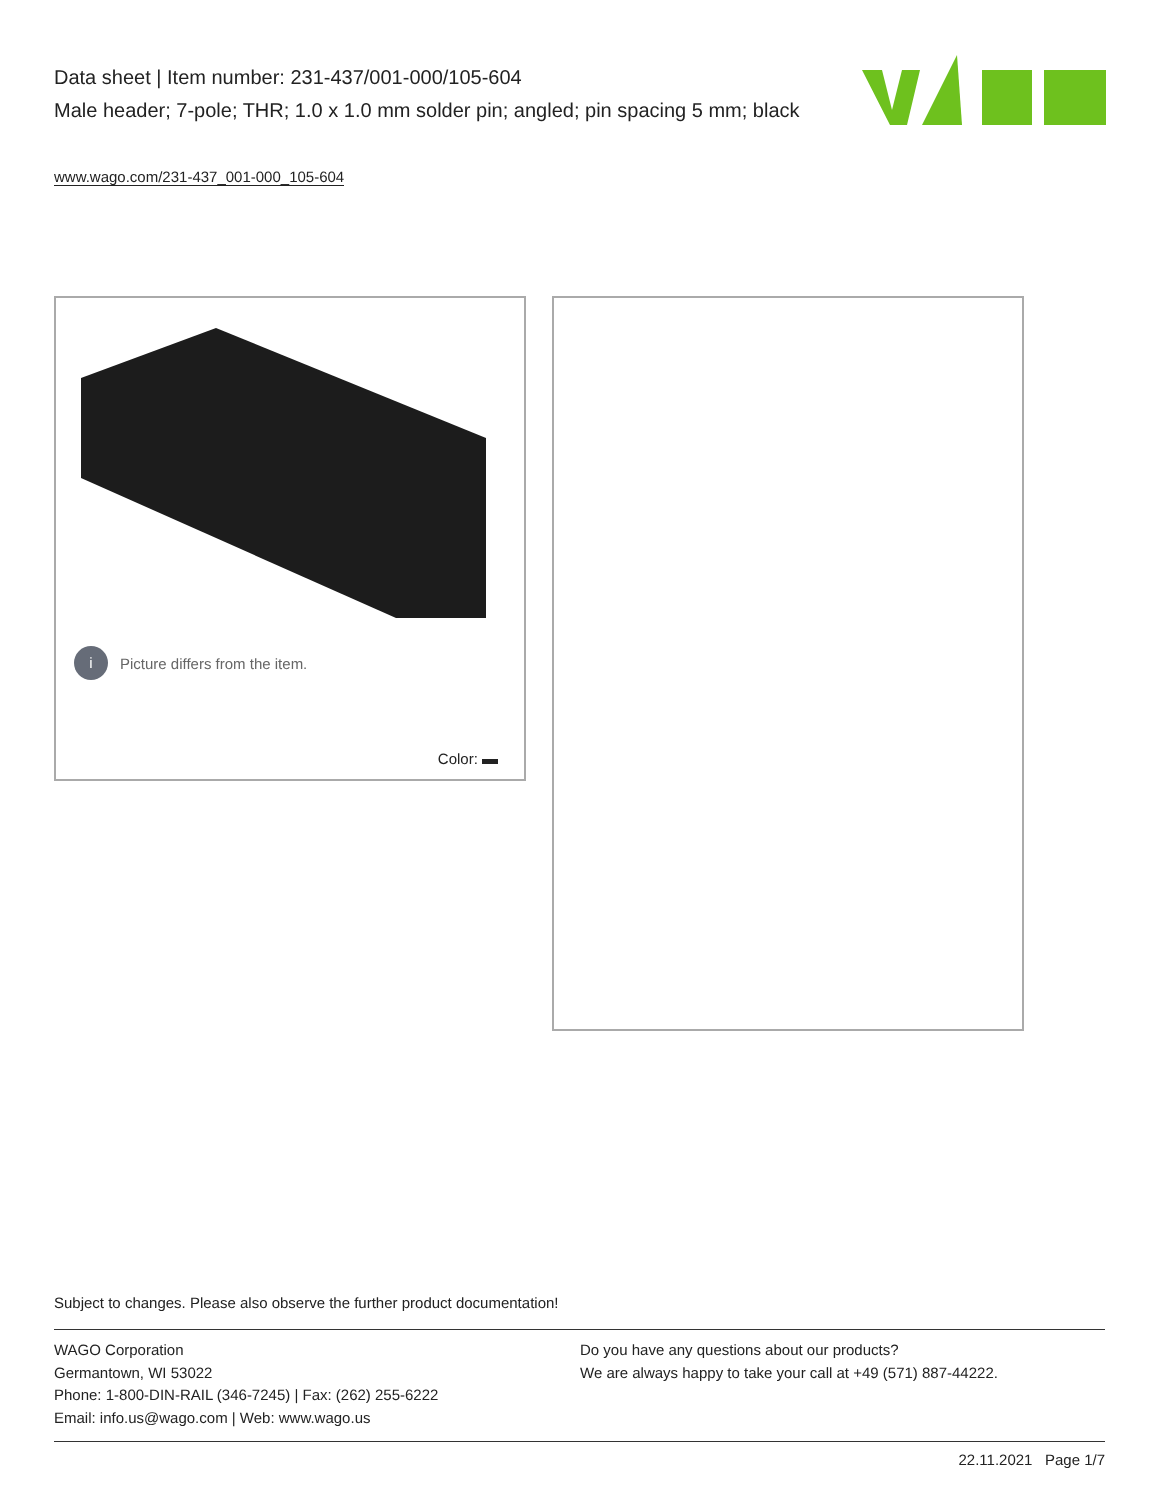Data sheet | Item number: 231-437/001-000/105-604
Male header; 7-pole; THR; 1.0 x 1.0 mm solder pin; angled; pin spacing 5 mm; black
www.wago.com/231-437_001-000_105-604
i
Picture differs from the item.
Color:
Subject to changes. Please also observe the further product documentation!
WAGO Corporation
Germantown, WI 53022
Phone: 1-800-DIN-RAIL (346-7245) | Fax: (262) 255-6222
Email: info.us@wago.com | Web: www.wago.us
Do you have any questions about our products?
We are always happy to take your call at +49 (571) 887-44222.
22.11.2021 Page 1/7